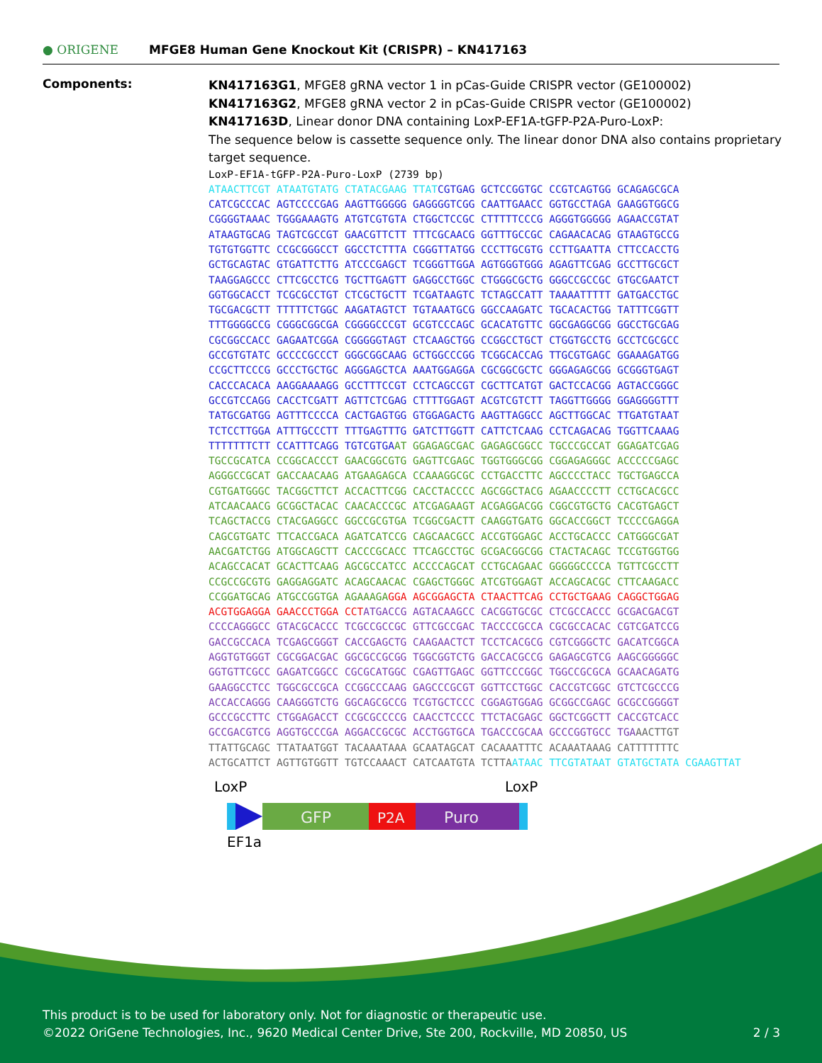● ORIGENE MFGE8 Human Gene Knockout Kit (CRISPR) – KN417163
Components:
KN417163G1, MFGE8 gRNA vector 1 in pCas-Guide CRISPR vector (GE100002)
KN417163G2, MFGE8 gRNA vector 2 in pCas-Guide CRISPR vector (GE100002)
KN417163D, Linear donor DNA containing LoxP-EF1A-tGFP-P2A-Puro-LoxP:
The sequence below is cassette sequence only. The linear donor DNA also contains proprietary target sequence.
LoxP-EF1A-tGFP-P2A-Puro-LoxP (2739 bp)
ATAACTTCGT ATAATGTATG CTATACGAAG TTATCGTGAG GCTCCGGTGC CCGTCAGTGG GCAGAGCGCA CATCGCCCAC AGTCCCCGAG AAGTTGGGGG GAGGGGTCGG CAATTGAACC GGTGCCTAGA GAAGGTGGCG CGGGGTAAAC TGGGAAAGTG ATGTCGTGTA CTGGCTCCGC CTTTTTCCCG AGGGTGGGGG AGAACCGTAT ATAAGTGCAG TAGTCGCCGT GAACGTTCTT TTTCGCAACG GGTTTGCCGC CAGAACACAG GTAAGTGCCG TGTGTGGTTC CCGCGGGCCT GGCCTCTTTA CGGGTTATGG CCCTTGCGTG CCTTGAATTA CTTCCACCTG GCTGCAGTAC GTGATTCTTG ATCCCGAGCT TCGGGTTGGA AGTGGGTGGG AGAGTTCGAG GCCTTGCGCT TAAGGAGCCC CTTCGCCTCG TGCTTGAGTT GAGGCCTGGC CTGGGCGCTG GGGCCGCCGC GTGCGAATCT GGTGGCACCT TCGCGCCTGT CTCGCTGCTT TCGATAAGTC TCTAGCCATT TAAAATTTTT GATGACCTGC TGCGACGCTT TTTTTCTGGC AAGATAGTCT TGTAAATGCG GGCCAAGATC TGCACACTGG TATTTCGGTT TTTGGGGCCG CGGGCGGCGA CGGGGCCCGT GCGTCCCAGC GCACATGTTC GGCGAGGCGG GGCCTGCGAG CGCGGCCACC GAGAATCGGA CGGGGGTAGT CTCAAGCTGG CCGGCCTGCT CTGGTGCCTG GCCTCGCGCC GCCGTGTATC GCCCCGCCCT GGGCGGCAAG GCTGGCCCGG TCGGCACCAG TTGCGTGAGC GGAAAGATGG CCGCTTCCCG GCCCTGCTGC AGGGAGCTCA AAATGGAGGA CGCGGCGCTC GGGAGAGCGG GCGGGTGAGT CACCCACACA AAGGAAAAGG GCCTTTCCGT CCTCAGCCGT CGCTTCATGT GACTCCACGG AGTACCGGGC GCCGTCCAGG CACCTCGATT AGTTCTCGAG CTTTTGGAGT ACGTCGTCTT TAGGTTGGGG GGAGGGGTTT TATGCGATGG AGTTTCCCCA CACTGAGTGG GTGGAGACTG AAGTTAGGCC AGCTTGGCAC TTGATGTAAT TCTCCTTGGA ATTTGCCCTT TTTGAGTTTG GATCTTGGTT CATTCTCAAG CCTCAGACAG TGGTTCAAAG TTTTTTTCTT CCATTTCAGG TGTCGTGAAT GGAGAGCGAC GAGAGCGGCC TGCCCGCCAT GGAGATCGAG TGCCGCATCA CCGGCACCCT GAACGGCGTG GAGTTCGAGC TGGTGGGCGG CGGAGAGGGC ACCCCCGAGC AGGGCCGCAT GACCAACAAG ATGAAGAGCA CCAAAGGCGC CCTGACCTTC AGCCCCTACC TGCTGAGCCA CGTGATGGGC TACGGCTTCT ACCACTTCGG CACCTACCCC AGCGGCTACG AGAACCCCTT CCTGCACGCC ATCAACAACG GCGGCTACAC CAACACCCGC ATCGAGAAGT ACGAGGACGG CGGCGTGCTG CACGTGAGCT TCAGCTACCG CTACGAGGCC GGCCGCGTGA TCGGCGACTT CAAGGTGATG GGCACCGGCT TCCCCGAGGA CAGCGTGATC TTCACCGACA AGATCATCCG CAGCAACGCC ACCGTGGAGC ACCTGCACCC CATGGGCGAT AACGATCTGG ATGGCAGCTT CACCCGCACC TTCAGCCTGC GCGACGGCGG CTACTACAGC TCCGTGGTGG ACAGCCACAT GCACTTCAAG AGCGCCATCC ACCCCAGCAT CCTGCAGAAC GGGGGCCCCA TGTTCGCCTT CCGCCGCGTG GAGGAGGATC ACAGCAACAC CGAGCTGGGC ATCGTGGAGT ACCAGCACGC CTTCAAGACC CCGGATGCAG ATGCCGGTGA AGAAAGA GGA AGCGGAGCTA CTAACTTCAG CCTGCTGAAG CAGGCTGGAG ACGTGGAGGA GAACCCTGGA CCT ATGACCG AGTACAAGCC CACGGTGCGC CTCGCCACCC GCGACGACGT CCCCAGGGCC GTACGCACCC TCGCCGCCGC GTTCGCCGAC TACCCCGCCA CGCGCCACAC CGTCGATCCG GACCGCCACA TCGAGCGGGT CACCGAGCTG CAAGAACTCT TCCTCACGCG CGTCGGGCTC GACATCGGCA AGGTGTGGGT CGCGGACGAC GGCGCCGCGG TGGCGGTCTG GACCACGCCG GAGAGCGTCG AAGCGGGGGC GGTGTTCGCC GAGATCGGCC CGCGCATGGC CGAGTTGAGC GGTTCCCGGC TGGCCGCGCA GCAACAGATG GAAGGCCTCC TGGCGCCGCA CCGGCCCAAG GAGCCCGCGT GGTTCCTGGC CACCGTCGGC GTCTCGCCCG ACCACCAGGG CAAGGGTCTG GGCAGCGCCG TCGTGCTCCC CGGAGTGGAG GCGGCCGAGC GCGCCGGGGT GCCCGCCTTC CTGGAGACCT CCGCGCCCCG CAACCTCCCC TTCTACGAGC GGCTCGGCTT CACCGTCACC GCCGACGTCG AGGTGCCCGA AGGACCGCGC ACCTGGTGCA TGACCCGCAA GCCCGGTGCC TGA AACTTGT TTATTGCAGC TTATAATGGT TACAAATAAA GCAATAGCAT CACAAATTTC ACAAATAAAG CATTTTTTTC ACTGCATTCT AGTTGTGGTT TGTCCAAACT CATCAATGTA TCTTA ATAAC TTCGTATAAT GTATGCTATA CGAAGTTAT
LoxP
LoxP
GFP
P2A
Puro
EF1a
This product is to be used for laboratory only. Not for diagnostic or therapeutic use.
©2022 OriGene Technologies, Inc., 9620 Medical Center Drive, Ste 200, Rockville, MD 20850, US 2 / 3